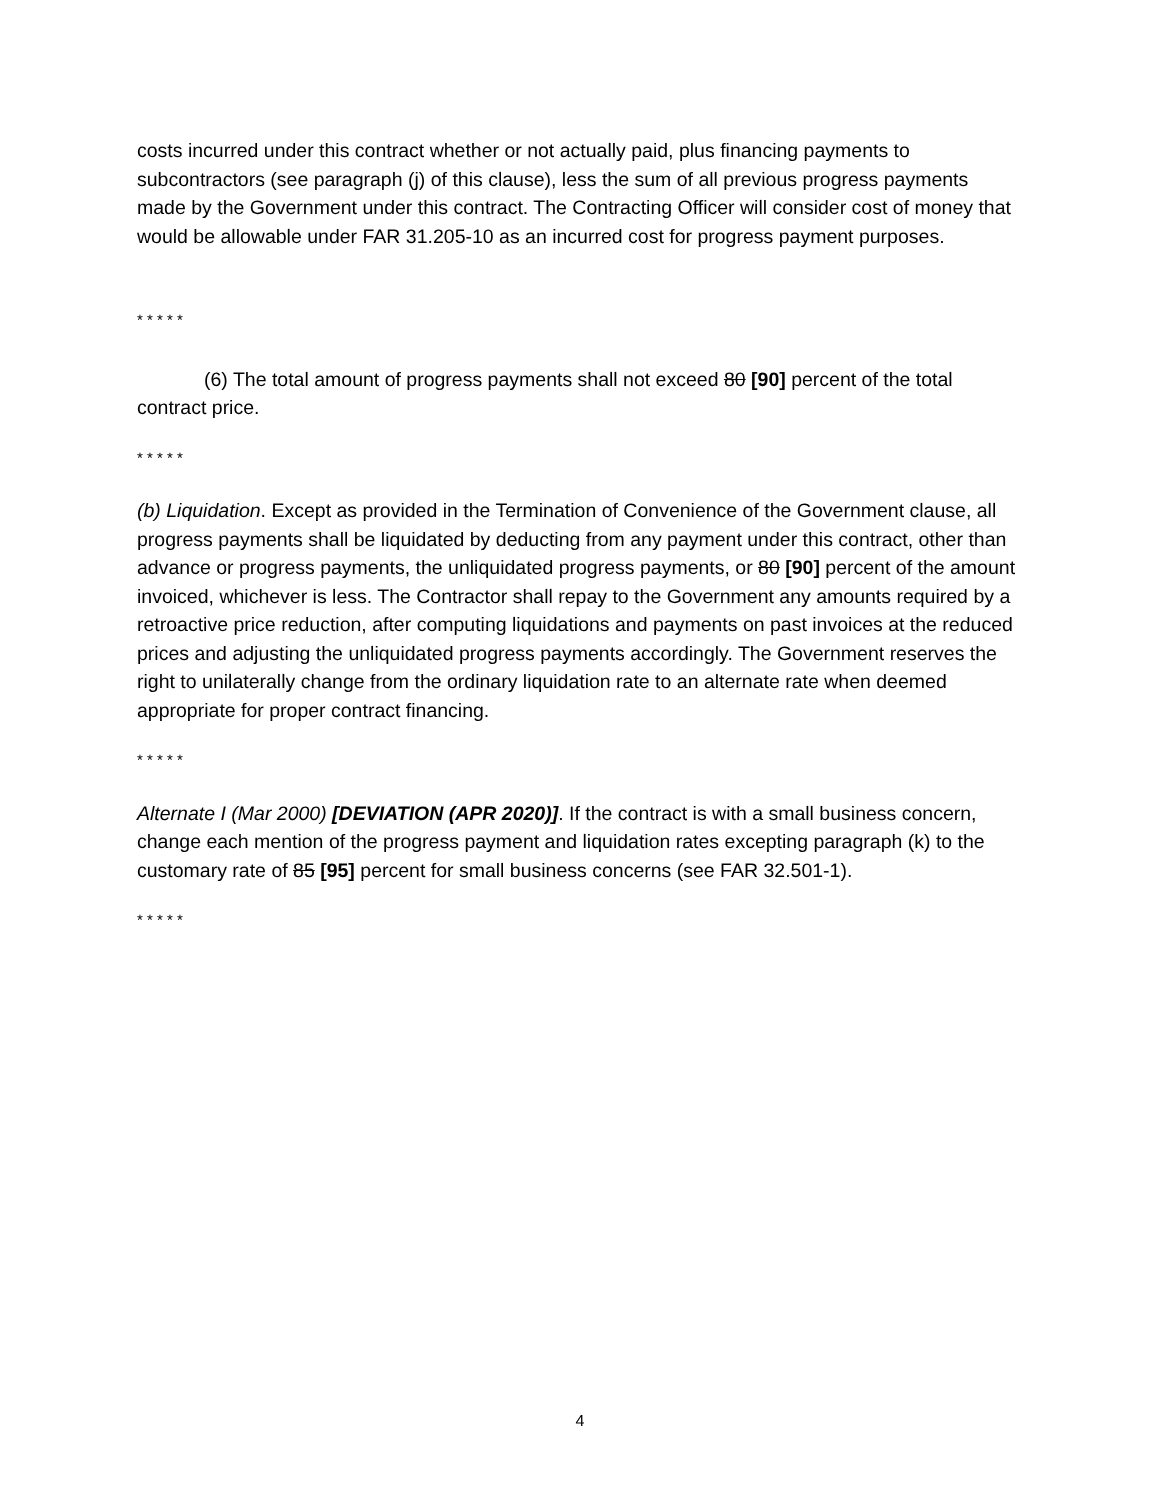costs incurred under this contract whether or not actually paid, plus financing payments to subcontractors (see paragraph (j) of this clause), less the sum of all previous progress payments made by the Government under this contract. The Contracting Officer will consider cost of money that would be allowable under FAR 31.205-10 as an incurred cost for progress payment purposes.
* * * * *
(6) The total amount of progress payments shall not exceed 80 [90] percent of the total contract price.
* * * * *
(b) Liquidation. Except as provided in the Termination of Convenience of the Government clause, all progress payments shall be liquidated by deducting from any payment under this contract, other than advance or progress payments, the unliquidated progress payments, or 80 [90] percent of the amount invoiced, whichever is less. The Contractor shall repay to the Government any amounts required by a retroactive price reduction, after computing liquidations and payments on past invoices at the reduced prices and adjusting the unliquidated progress payments accordingly. The Government reserves the right to unilaterally change from the ordinary liquidation rate to an alternate rate when deemed appropriate for proper contract financing.
* * * * *
Alternate I (Mar 2000) [DEVIATION (APR 2020)]. If the contract is with a small business concern, change each mention of the progress payment and liquidation rates excepting paragraph (k) to the customary rate of 85 [95] percent for small business concerns (see FAR 32.501-1).
* * * * *
4